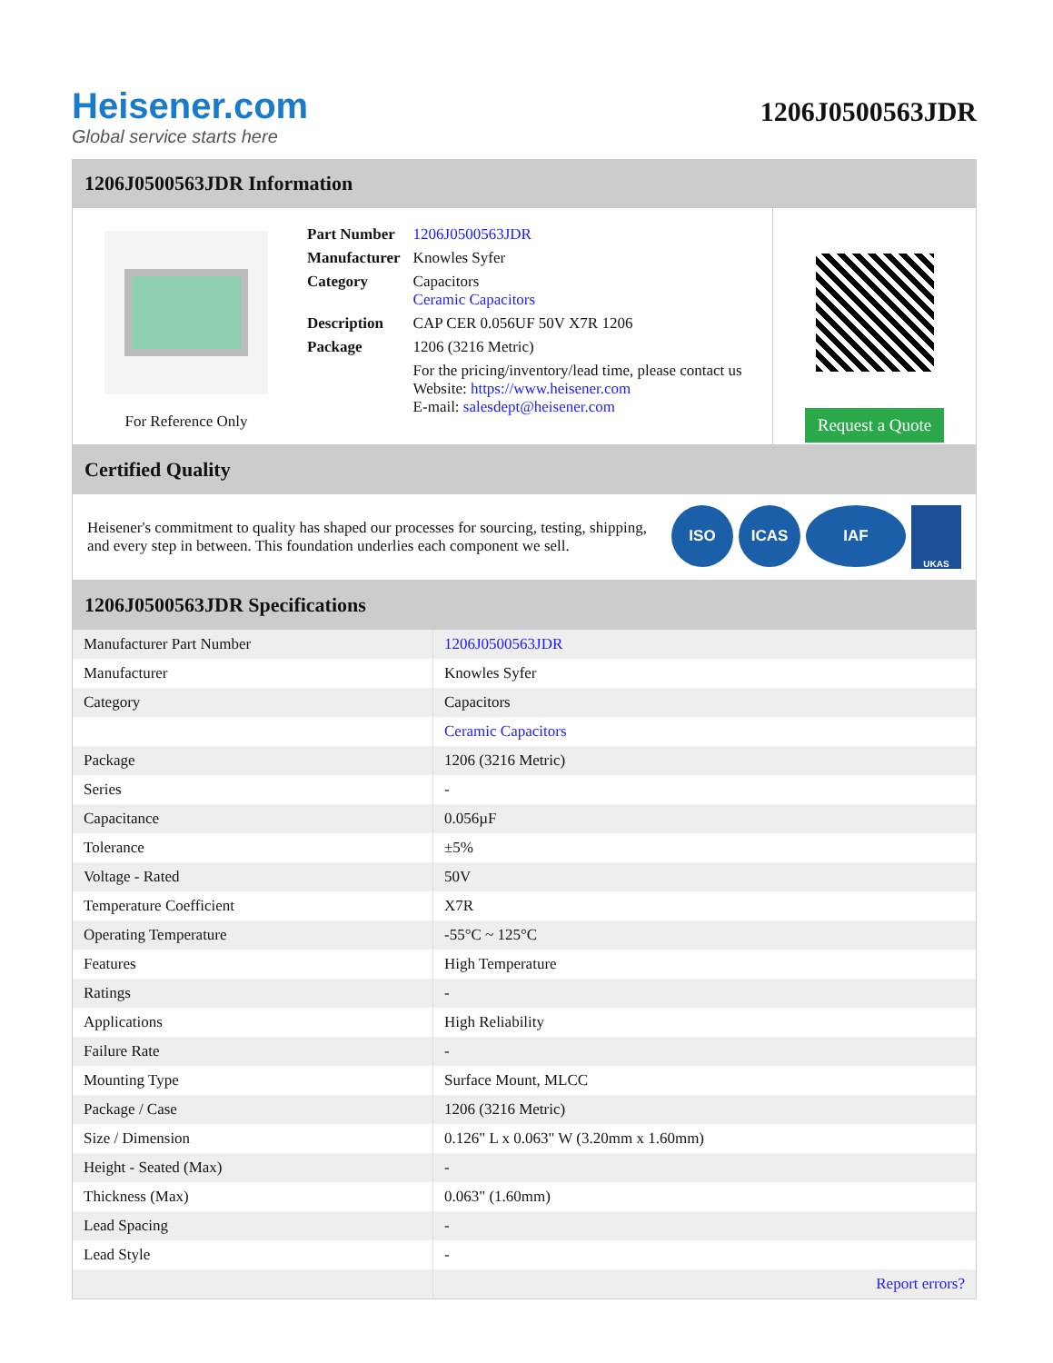Heisener.com
Global service starts here
1206J0500563JDR
1206J0500563JDR Information
For Reference Only
| Part Number | 1206J0500563JDR |
| Manufacturer | Knowles Syfer |
| Category | Capacitors Ceramic Capacitors |
| Description | CAP CER 0.056UF 50V X7R 1206 |
| Package | 1206 (3216 Metric) |
| | For the pricing/inventory/lead time, please contact us Website: https://www.heisener.com E-mail: salesdept@heisener.com |
Request a Quote
Certified Quality
Heisener's commitment to quality has shaped our processes for sourcing, testing, shipping, and every step in between. This foundation underlies each component we sell.
ISO ICAS IAF UKAS
1206J0500563JDR Specifications
| Manufacturer Part Number | 1206J0500563JDR |
| Manufacturer | Knowles Syfer |
| Category | Capacitors |
| | Ceramic Capacitors |
| Package | 1206 (3216 Metric) |
| Series | - |
| Capacitance | 0.056µF |
| Tolerance | ±5% |
| Voltage - Rated | 50V |
| Temperature Coefficient | X7R |
| Operating Temperature | -55°C ~ 125°C |
| Features | High Temperature |
| Ratings | - |
| Applications | High Reliability |
| Failure Rate | - |
| Mounting Type | Surface Mount, MLCC |
| Package / Case | 1206 (3216 Metric) |
| Size / Dimension | 0.126" L x 0.063" W (3.20mm x 1.60mm) |
| Height - Seated (Max) | - |
| Thickness (Max) | 0.063" (1.60mm) |
| Lead Spacing | - |
| Lead Style | - |
| | Report errors? |